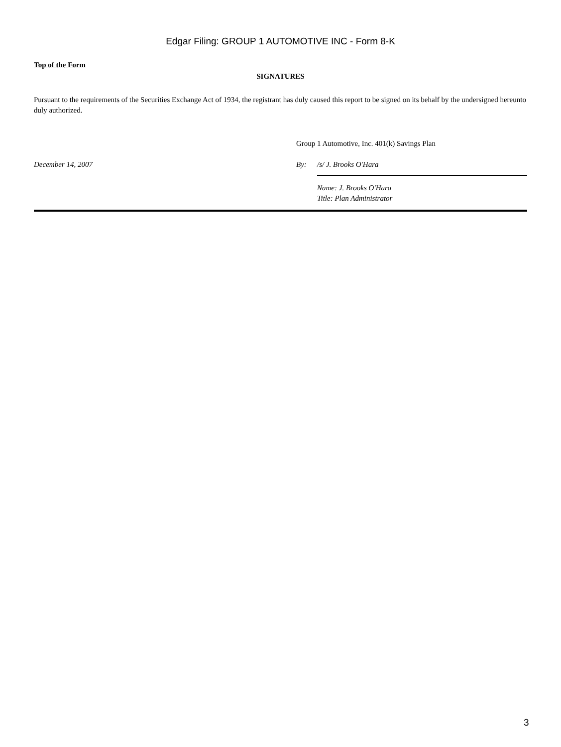Edgar Filing: GROUP 1 AUTOMOTIVE INC - Form 8-K
Top of the Form
SIGNATURES
Pursuant to the requirements of the Securities Exchange Act of 1934, the registrant has duly caused this report to be signed on its behalf by the undersigned hereunto duly authorized.
| | Group 1 Automotive, Inc. 401(k) Savings Plan | |
| December 14, 2007 | By: | /s/ J. Brooks O'Hara |
| | | Name: J. Brooks O'Hara Title: Plan Administrator |
3